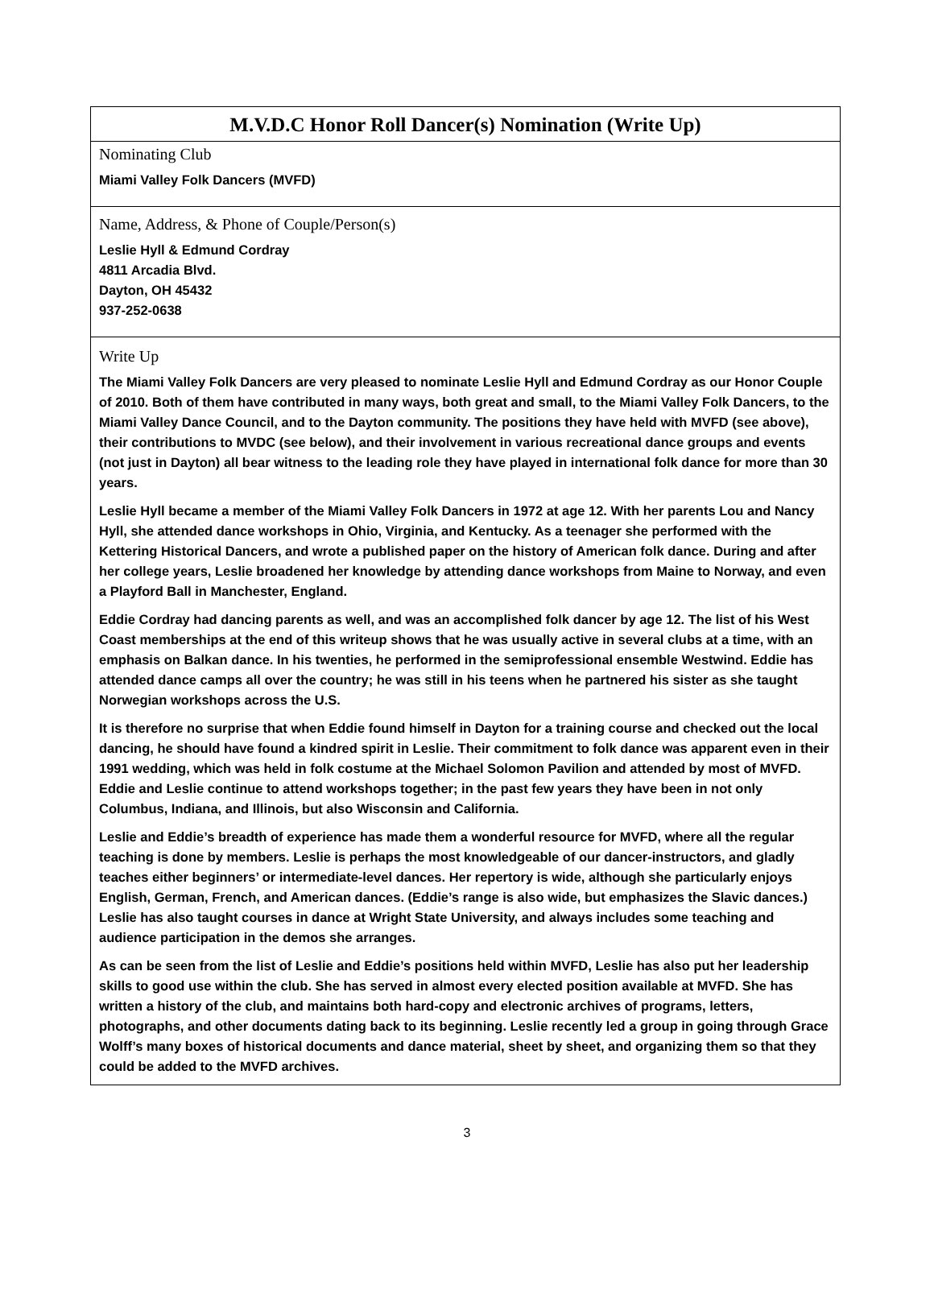M.V.D.C Honor Roll Dancer(s) Nomination (Write Up)
Nominating Club
Miami Valley Folk Dancers (MVFD)
Name, Address, & Phone of Couple/Person(s)
Leslie Hyll & Edmund Cordray
4811 Arcadia Blvd.
Dayton, OH 45432
937-252-0638
Write Up
The Miami Valley Folk Dancers are very pleased to nominate Leslie Hyll and Edmund Cordray as our Honor Couple of 2010. Both of them have contributed in many ways, both great and small, to the Miami Valley Folk Dancers, to the Miami Valley Dance Council, and to the Dayton community. The positions they have held with MVFD (see above), their contributions to MVDC (see below), and their involvement in various recreational dance groups and events (not just in Dayton) all bear witness to the leading role they have played in international folk dance for more than 30 years.
Leslie Hyll became a member of the Miami Valley Folk Dancers in 1972 at age 12. With her parents Lou and Nancy Hyll, she attended dance workshops in Ohio, Virginia, and Kentucky. As a teenager she performed with the Kettering Historical Dancers, and wrote a published paper on the history of American folk dance. During and after her college years, Leslie broadened her knowledge by attending dance workshops from Maine to Norway, and even a Playford Ball in Manchester, England.
Eddie Cordray had dancing parents as well, and was an accomplished folk dancer by age 12. The list of his West Coast memberships at the end of this writeup shows that he was usually active in several clubs at a time, with an emphasis on Balkan dance. In his twenties, he performed in the semiprofessional ensemble Westwind. Eddie has attended dance camps all over the country; he was still in his teens when he partnered his sister as she taught Norwegian workshops across the U.S.
It is therefore no surprise that when Eddie found himself in Dayton for a training course and checked out the local dancing, he should have found a kindred spirit in Leslie. Their commitment to folk dance was apparent even in their 1991 wedding, which was held in folk costume at the Michael Solomon Pavilion and attended by most of MVFD. Eddie and Leslie continue to attend workshops together; in the past few years they have been in not only Columbus, Indiana, and Illinois, but also Wisconsin and California.
Leslie and Eddie’s breadth of experience has made them a wonderful resource for MVFD, where all the regular teaching is done by members. Leslie is perhaps the most knowledgeable of our dancer-instructors, and gladly teaches either beginners’ or intermediate-level dances. Her repertory is wide, although she particularly enjoys English, German, French, and American dances. (Eddie’s range is also wide, but emphasizes the Slavic dances.) Leslie has also taught courses in dance at Wright State University, and always includes some teaching and audience participation in the demos she arranges.
As can be seen from the list of Leslie and Eddie’s positions held within MVFD, Leslie has also put her leadership skills to good use within the club. She has served in almost every elected position available at MVFD. She has written a history of the club, and maintains both hard-copy and electronic archives of programs, letters, photographs, and other documents dating back to its beginning. Leslie recently led a group in going through Grace Wolff’s many boxes of historical documents and dance material, sheet by sheet, and organizing them so that they could be added to the MVFD archives.
3